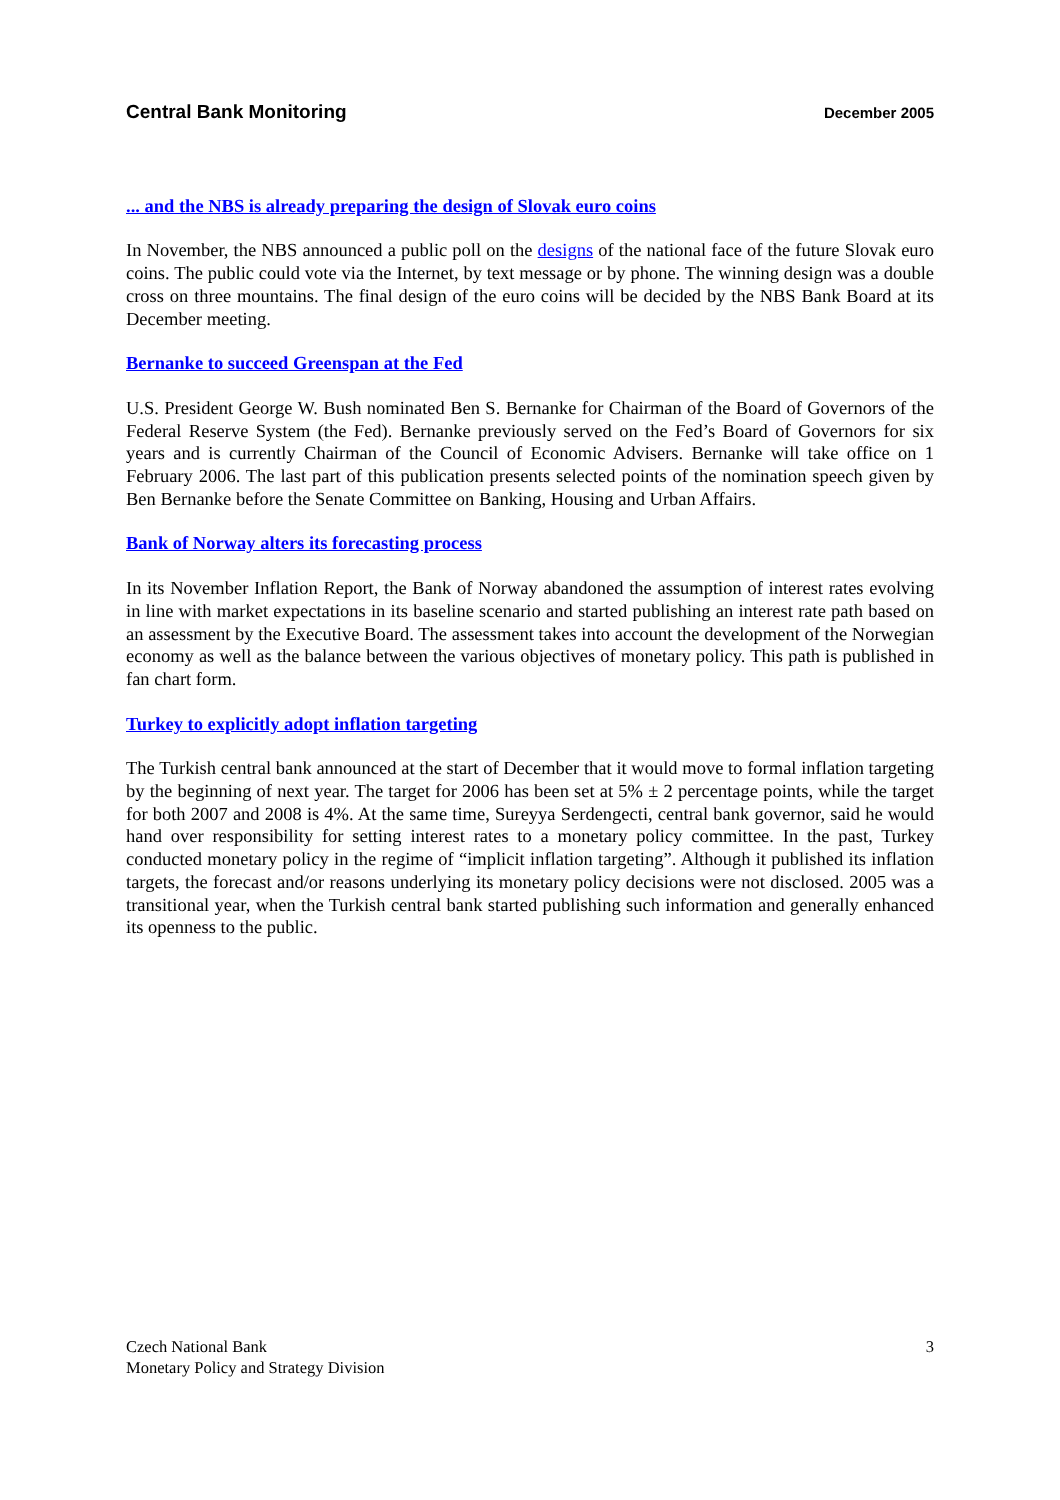Central Bank Monitoring December 2005
... and the NBS is already preparing the design of Slovak euro coins
In November, the NBS announced a public poll on the designs of the national face of the future Slovak euro coins. The public could vote via the Internet, by text message or by phone. The winning design was a double cross on three mountains. The final design of the euro coins will be decided by the NBS Bank Board at its December meeting.
Bernanke to succeed Greenspan at the Fed
U.S. President George W. Bush nominated Ben S. Bernanke for Chairman of the Board of Governors of the Federal Reserve System (the Fed). Bernanke previously served on the Fed’s Board of Governors for six years and is currently Chairman of the Council of Economic Advisers. Bernanke will take office on 1 February 2006. The last part of this publication presents selected points of the nomination speech given by Ben Bernanke before the Senate Committee on Banking, Housing and Urban Affairs.
Bank of Norway alters its forecasting process
In its November Inflation Report, the Bank of Norway abandoned the assumption of interest rates evolving in line with market expectations in its baseline scenario and started publishing an interest rate path based on an assessment by the Executive Board. The assessment takes into account the development of the Norwegian economy as well as the balance between the various objectives of monetary policy. This path is published in fan chart form.
Turkey to explicitly adopt inflation targeting
The Turkish central bank announced at the start of December that it would move to formal inflation targeting by the beginning of next year. The target for 2006 has been set at 5% ± 2 percentage points, while the target for both 2007 and 2008 is 4%. At the same time, Sureyya Serdengecti, central bank governor, said he would hand over responsibility for setting interest rates to a monetary policy committee. In the past, Turkey conducted monetary policy in the regime of “implicit inflation targeting”. Although it published its inflation targets, the forecast and/or reasons underlying its monetary policy decisions were not disclosed. 2005 was a transitional year, when the Turkish central bank started publishing such information and generally enhanced its openness to the public.
Czech National Bank
Monetary Policy and Strategy Division
3